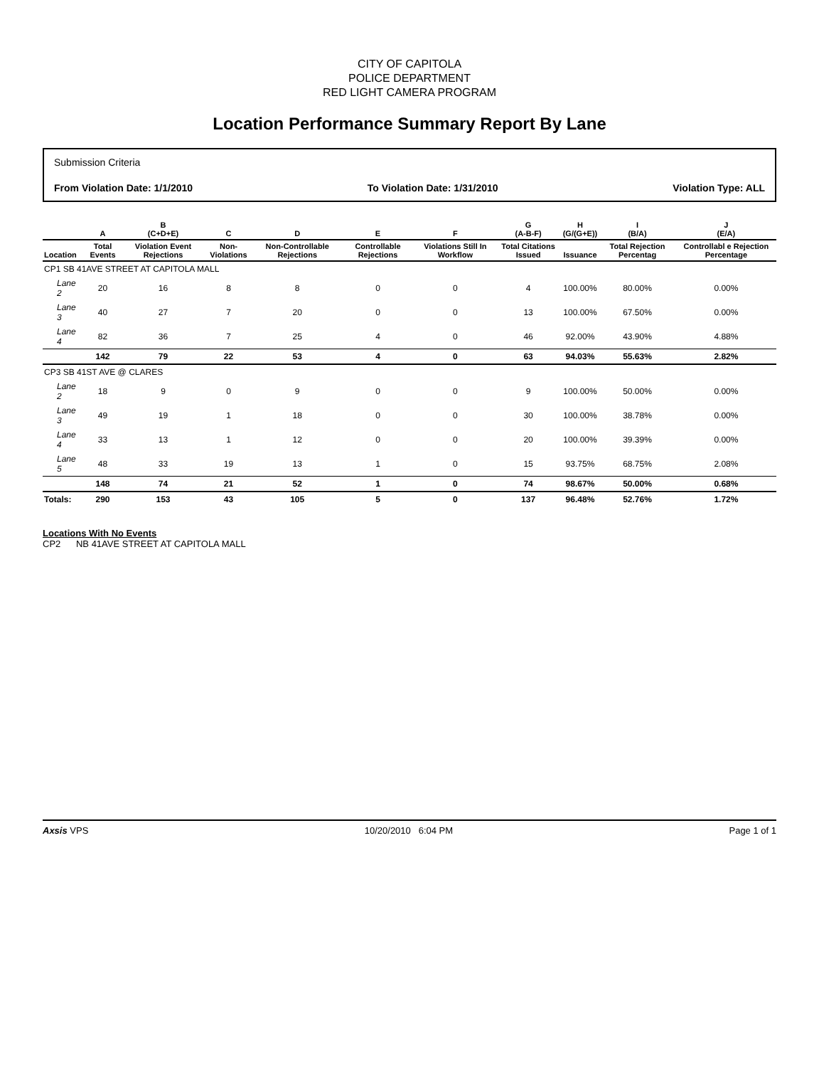CITY OF CAPITOLA
POLICE DEPARTMENT
RED LIGHT CAMERA PROGRAM
Location Performance Summary Report By Lane
Submission Criteria
From Violation Date: 1/1/2010 To Violation Date: 1/31/2010 Violation Type: ALL
| | A | B (C+D+E) | C | D | E | F | G (A-B-F) | H (G/(G+E)) | I (B/A) | J (E/A) |
| --- | --- | --- | --- | --- | --- | --- | --- | --- | --- | --- |
| Location | Total Events | Violation Event Rejections | Non-Violations | Non-Controllable Rejections | Controllable Rejections | Violations Still In Workflow | Total Citations Issued | Issuance | Total Rejection Percentag | Controllabl e Rejection Percentage |
| CP1 SB 41AVE STREET AT CAPITOLA MALL | | | | | | | | | | |
| Lane 2 | 20 | 16 | 8 | 8 | 0 | 0 | 4 | 100.00% | 80.00% | 0.00% |
| Lane 3 | 40 | 27 | 7 | 20 | 0 | 0 | 13 | 100.00% | 67.50% | 0.00% |
| Lane 4 | 82 | 36 | 7 | 25 | 4 | 0 | 46 | 92.00% | 43.90% | 4.88% |
| | 142 | 79 | 22 | 53 | 4 | 0 | 63 | 94.03% | 55.63% | 2.82% |
| CP3 SB 41ST AVE @ CLARES | | | | | | | | | | |
| Lane 2 | 18 | 9 | 0 | 9 | 0 | 0 | 9 | 100.00% | 50.00% | 0.00% |
| Lane 3 | 49 | 19 | 1 | 18 | 0 | 0 | 30 | 100.00% | 38.78% | 0.00% |
| Lane 4 | 33 | 13 | 1 | 12 | 0 | 0 | 20 | 100.00% | 39.39% | 0.00% |
| Lane 5 | 48 | 33 | 19 | 13 | 1 | 0 | 15 | 93.75% | 68.75% | 2.08% |
| | 148 | 74 | 21 | 52 | 1 | 0 | 74 | 98.67% | 50.00% | 0.68% |
| Totals: | 290 | 153 | 43 | 105 | 5 | 0 | 137 | 96.48% | 52.76% | 1.72% |
Locations With No Events
CP2 NB 41AVE STREET AT CAPITOLA MALL
Axsis VPS 10/20/2010 6:04 PM Page 1 of 1